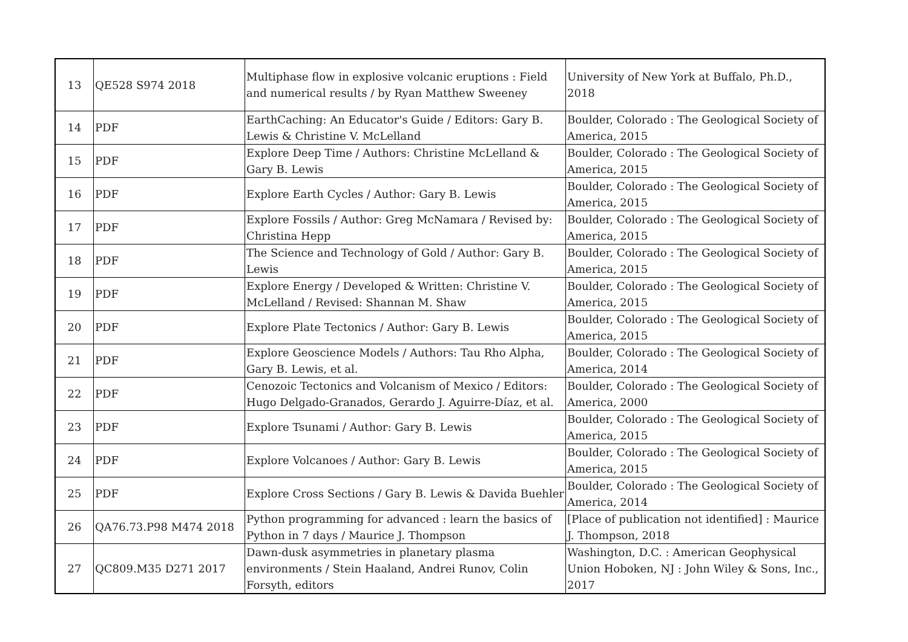| 13 | QE528 S974 2018 | Multiphase flow in explosive volcanic eruptions : Field and numerical results / by Ryan Matthew Sweeney | University of New York at Buffalo, Ph.D., 2018 |
| 14 | PDF | EarthCaching: An Educator's Guide / Editors: Gary B. Lewis & Christine V. McLelland | Boulder, Colorado : The Geological Society of America, 2015 |
| 15 | PDF | Explore Deep Time / Authors: Christine McLelland & Gary B. Lewis | Boulder, Colorado : The Geological Society of America, 2015 |
| 16 | PDF | Explore Earth Cycles / Author: Gary B. Lewis | Boulder, Colorado : The Geological Society of America, 2015 |
| 17 | PDF | Explore Fossils / Author: Greg McNamara / Revised by: Christina Hepp | Boulder, Colorado : The Geological Society of America, 2015 |
| 18 | PDF | The Science and Technology of Gold / Author: Gary B. Lewis | Boulder, Colorado : The Geological Society of America, 2015 |
| 19 | PDF | Explore Energy / Developed & Written: Christine V. McLelland / Revised: Shannan M. Shaw | Boulder, Colorado : The Geological Society of America, 2015 |
| 20 | PDF | Explore Plate Tectonics / Author: Gary B. Lewis | Boulder, Colorado : The Geological Society of America, 2015 |
| 21 | PDF | Explore Geoscience Models / Authors: Tau Rho Alpha, Gary B. Lewis, et al. | Boulder, Colorado : The Geological Society of America, 2014 |
| 22 | PDF | Cenozoic Tectonics and Volcanism of Mexico / Editors: Hugo Delgado-Granados, Gerardo J. Aguirre-Díaz, et al. | Boulder, Colorado : The Geological Society of America, 2000 |
| 23 | PDF | Explore Tsunami / Author: Gary B. Lewis | Boulder, Colorado : The Geological Society of America, 2015 |
| 24 | PDF | Explore Volcanoes / Author: Gary B. Lewis | Boulder, Colorado : The Geological Society of America, 2015 |
| 25 | PDF | Explore Cross Sections / Gary B. Lewis & Davida Buehler | Boulder, Colorado : The Geological Society of America, 2014 |
| 26 | QA76.73.P98 M474 2018 | Python programming for advanced : learn the basics of Python in 7 days / Maurice J. Thompson | [Place of publication not identified] : Maurice J. Thompson, 2018 |
| 27 | QC809.M35 D271 2017 | Dawn-dusk asymmetries in planetary plasma environments / Stein Haaland, Andrei Runov, Colin Forsyth, editors | Washington, D.C. : American Geophysical Union Hoboken, NJ : John Wiley & Sons, Inc., 2017 |